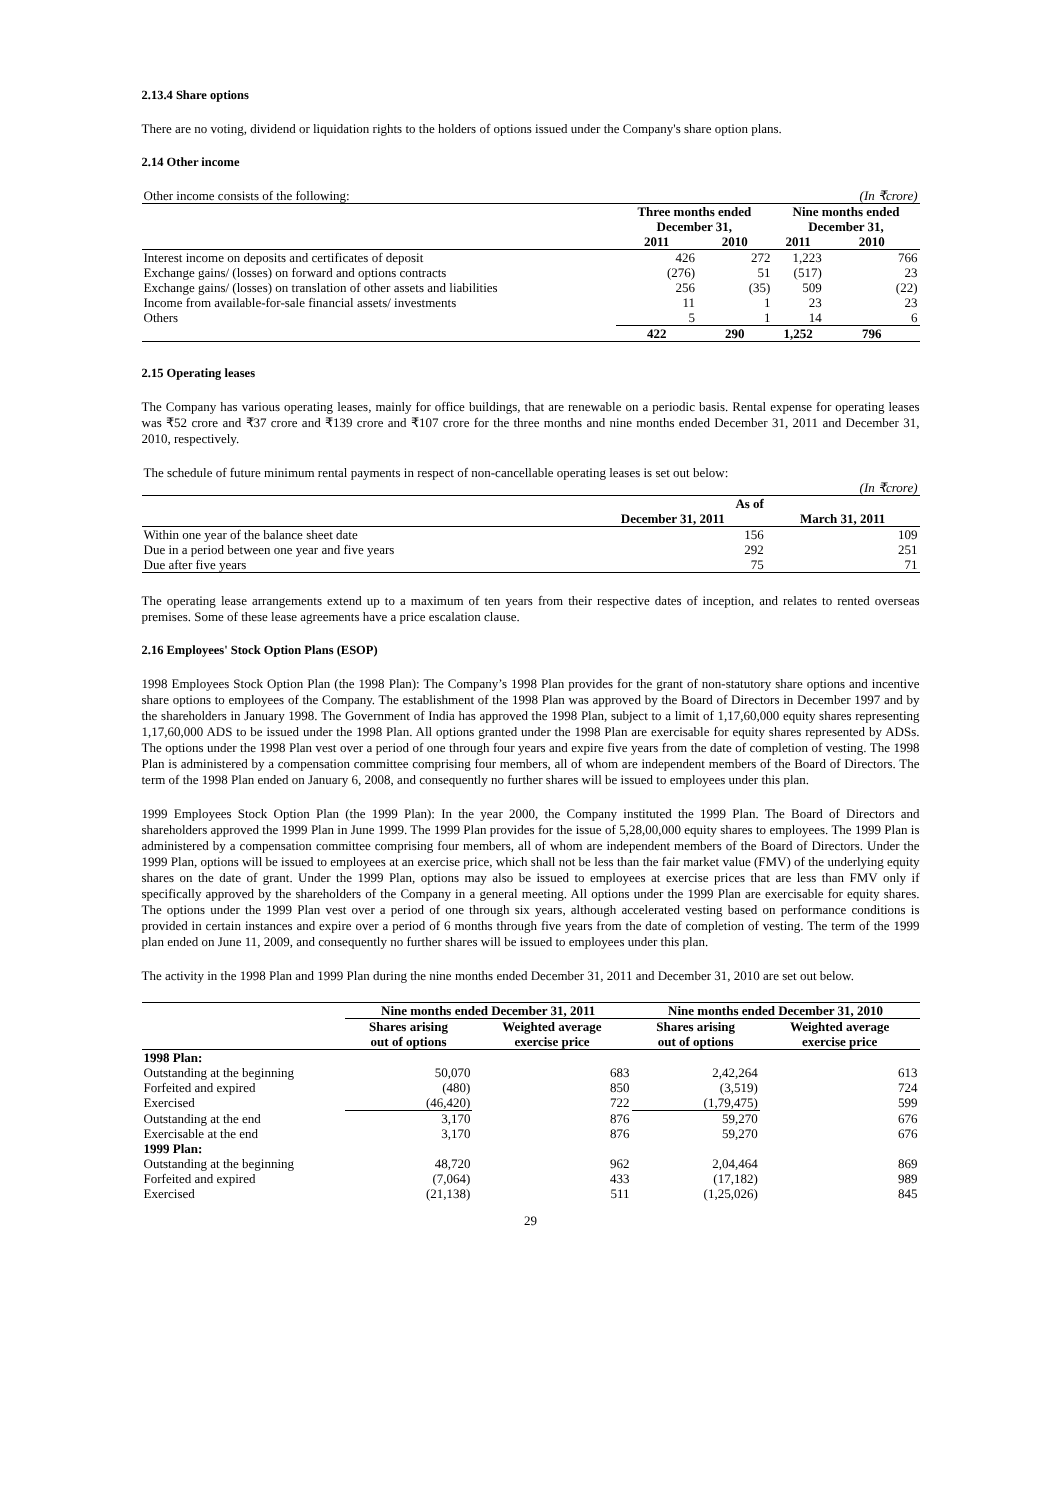2.13.4 Share options
There are no voting, dividend or liquidation rights to the holders of options issued under the Company's share option plans.
2.14 Other income
| Other income consists of the following: | | | | (In ₹crore) |
| | Three months ended December 31, | | Nine months ended December 31, | |
| | 2011 | 2010 | 2011 | 2010 |
| Interest income on deposits and certificates of deposit | 426 | 272 | 1,223 | 766 |
| Exchange gains/ (losses) on forward and options contracts | (276) | 51 | (517) | 23 |
| Exchange gains/ (losses) on translation of other assets and liabilities | 256 | (35) | 509 | (22) |
| Income from available-for-sale financial assets/ investments | 11 | 1 | 23 | 23 |
| Others | 5 | 1 | 14 | 6 |
| | 422 | 290 | 1,252 | 796 |
2.15 Operating leases
The Company has various operating leases, mainly for office buildings, that are renewable on a periodic basis. Rental expense for operating leases was ₹52 crore and ₹37 crore and ₹139 crore and ₹107 crore for the three months and nine months ended December 31, 2011 and December 31, 2010, respectively.
| The schedule of future minimum rental payments in respect of non-cancellable operating leases is set out below: | | |
| | | (In ₹crore) |
| | As of | |
| | December 31, 2011 | March 31, 2011 |
| Within one year of the balance sheet date | 156 | 109 |
| Due in a period between one year and five years | 292 | 251 |
| Due after five years | 75 | 71 |
The operating lease arrangements extend up to a maximum of ten years from their respective dates of inception, and relates to rented overseas premises. Some of these lease agreements have a price escalation clause.
2.16 Employees' Stock Option Plans (ESOP)
1998 Employees Stock Option Plan (the 1998 Plan): The Company’s 1998 Plan provides for the grant of non-statutory share options and incentive share options to employees of the Company. The establishment of the 1998 Plan was approved by the Board of Directors in December 1997 and by the shareholders in January 1998. The Government of India has approved the 1998 Plan, subject to a limit of 1,17,60,000 equity shares representing 1,17,60,000 ADS to be issued under the 1998 Plan. All options granted under the 1998 Plan are exercisable for equity shares represented by ADSs. The options under the 1998 Plan vest over a period of one through four years and expire five years from the date of completion of vesting. The 1998 Plan is administered by a compensation committee comprising four members, all of whom are independent members of the Board of Directors. The term of the 1998 Plan ended on January 6, 2008, and consequently no further shares will be issued to employees under this plan.
1999 Employees Stock Option Plan (the 1999 Plan): In the year 2000, the Company instituted the 1999 Plan. The Board of Directors and shareholders approved the 1999 Plan in June 1999. The 1999 Plan provides for the issue of 5,28,00,000 equity shares to employees. The 1999 Plan is administered by a compensation committee comprising four members, all of whom are independent members of the Board of Directors. Under the 1999 Plan, options will be issued to employees at an exercise price, which shall not be less than the fair market value (FMV) of the underlying equity shares on the date of grant. Under the 1999 Plan, options may also be issued to employees at exercise prices that are less than FMV only if specifically approved by the shareholders of the Company in a general meeting. All options under the 1999 Plan are exercisable for equity shares. The options under the 1999 Plan vest over a period of one through six years, although accelerated vesting based on performance conditions is provided in certain instances and expire over a period of 6 months through five years from the date of completion of vesting. The term of the 1999 plan ended on June 11, 2009, and consequently no further shares will be issued to employees under this plan.
The activity in the 1998 Plan and 1999 Plan during the nine months ended December 31, 2011 and December 31, 2010 are set out below.
| | Nine months ended December 31, 2011 | | Nine months ended December 31, 2010 | |
| | Shares arising out of options | Weighted average exercise price | Shares arising out of options | Weighted average exercise price |
| 1998 Plan: | | | | |
| Outstanding at the beginning | 50,070 | 683 | 2,42,264 | 613 |
| Forfeited and expired | (480) | 850 | (3,519) | 724 |
| Exercised | (46,420) | 722 | (1,79,475) | 599 |
| Outstanding at the end | 3,170 | 876 | 59,270 | 676 |
| Exercisable at the end | 3,170 | 876 | 59,270 | 676 |
| 1999 Plan: | | | | |
| Outstanding at the beginning | 48,720 | 962 | 2,04,464 | 869 |
| Forfeited and expired | (7,064) | 433 | (17,182) | 989 |
| Exercised | (21,138) | 511 | (1,25,026) | 845 |
29